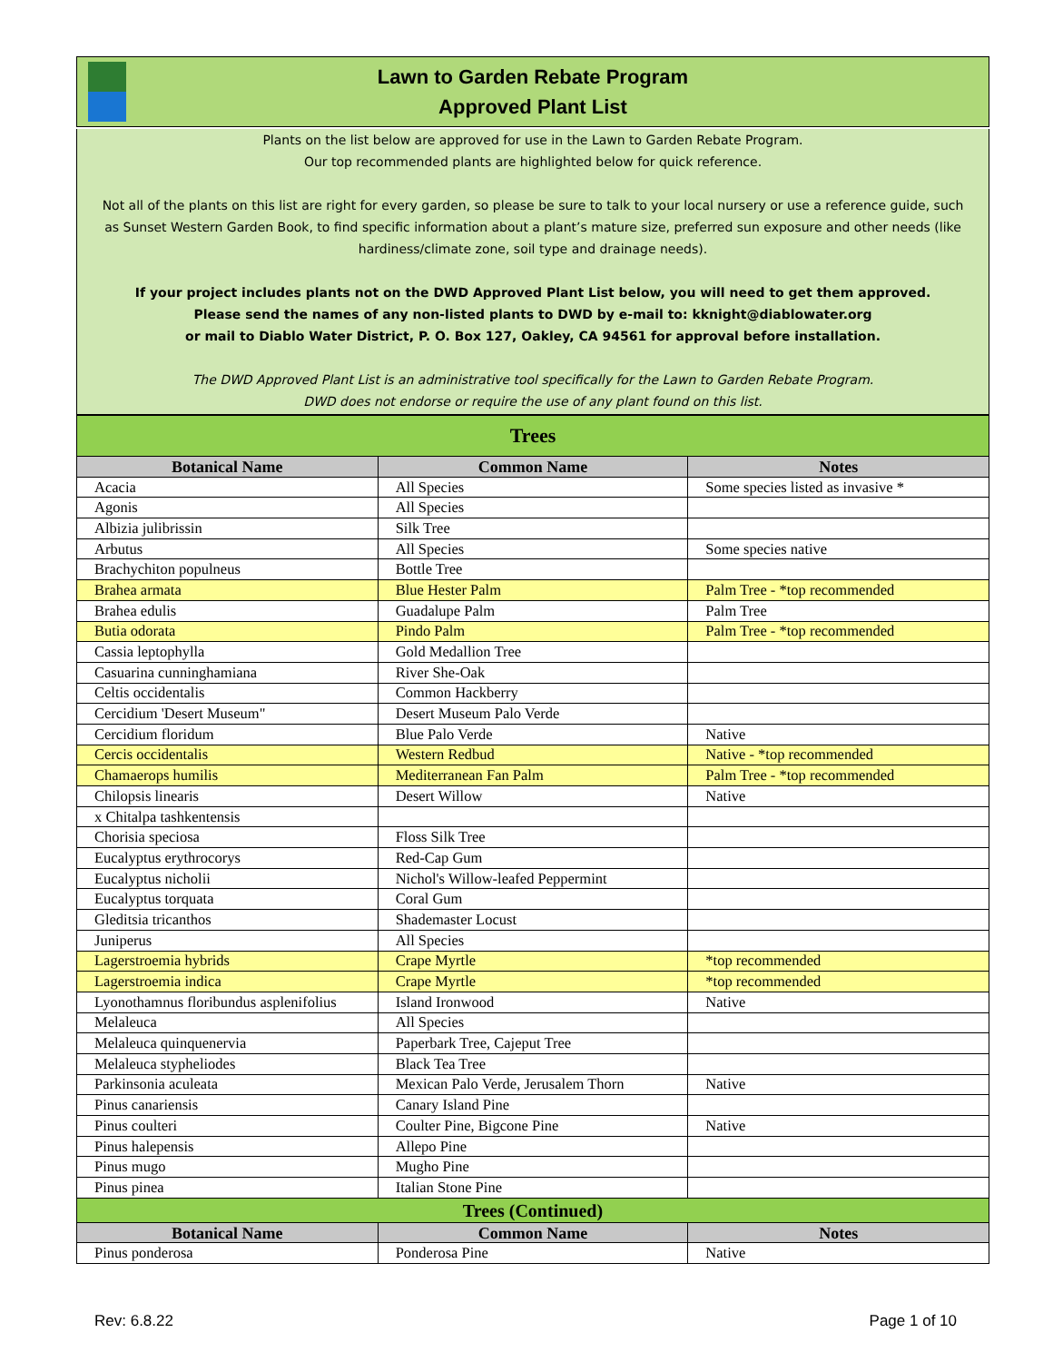Lawn to Garden Rebate Program
Approved Plant List
Plants on the list below are approved for use in the Lawn to Garden Rebate Program.
Our top recommended plants are highlighted below for quick reference.
Not all of the plants on this list are right for every garden, so please be sure to talk to your local nursery or use a reference guide, such as Sunset Western Garden Book, to find specific information about a plant’s mature size, preferred sun exposure and other needs (like hardiness/climate zone, soil type and drainage needs).
If your project includes plants not on the DWD Approved Plant List below, you will need to get them approved.
Please send the names of any non-listed plants to DWD by e-mail to: kknight@diablowater.org
or mail to Diablo Water District, P. O. Box 127, Oakley, CA 94561 for approval before installation.
The DWD Approved Plant List is an administrative tool specifically for the Lawn to Garden Rebate Program.
DWD does not endorse or require the use of any plant found on this list.
| Trees | | |
| Botanical Name | Common Name | Notes |
| Acacia | All Species | Some species listed as invasive * |
| Agonis | All Species | |
| Albizia julibrissin | Silk Tree | |
| Arbutus | All Species | Some species native |
| Brachychiton populneus | Bottle Tree | |
| Brahea armata | Blue Hester Palm | Palm Tree - *top recommended |
| Brahea edulis | Guadalupe Palm | Palm Tree |
| Butia odorata | Pindo Palm | Palm Tree - *top recommended |
| Cassia leptophylla | Gold Medallion Tree | |
| Casuarina cunninghamiana | River She-Oak | |
| Celtis occidentalis | Common Hackberry | |
| Cercidium 'Desert Museum" | Desert Museum Palo Verde | |
| Cercidium floridum | Blue Palo Verde | Native |
| Cercis occidentalis | Western Redbud | Native - *top recommended |
| Chamaerops humilis | Mediterranean Fan Palm | Palm Tree - *top recommended |
| Chilopsis linearis | Desert Willow | Native |
| x Chitalpa tashkentensis | | |
| Chorisia speciosa | Floss Silk Tree | |
| Eucalyptus erythrocorys | Red-Cap Gum | |
| Eucalyptus nicholii | Nichol's Willow-leafed Peppermint | |
| Eucalyptus torquata | Coral Gum | |
| Gleditsia tricanthos | Shademaster Locust | |
| Juniperus | All Species | |
| Lagerstroemia hybrids | Crape Myrtle | *top recommended |
| Lagerstroemia indica | Crape Myrtle | *top recommended |
| Lyonothamnus floribundus asplenifolius | Island Ironwood | Native |
| Melaleuca | All Species | |
| Melaleuca quinquenervia | Paperbark Tree, Cajeput Tree | |
| Melaleuca stypheliodes | Black Tea Tree | |
| Parkinsonia aculeata | Mexican Palo Verde, Jerusalem Thorn | Native |
| Pinus canariensis | Canary Island Pine | |
| Pinus coulteri | Coulter Pine, Bigcone Pine | Native |
| Pinus halepensis | Allepo Pine | |
| Pinus mugo | Mugho Pine | |
| Pinus pinea | Italian Stone Pine | |
| Trees (Continued) | | |
| Botanical Name | Common Name | Notes |
| Pinus ponderosa | Ponderosa Pine | Native |
Rev: 6.8.22 Page 1 of 10